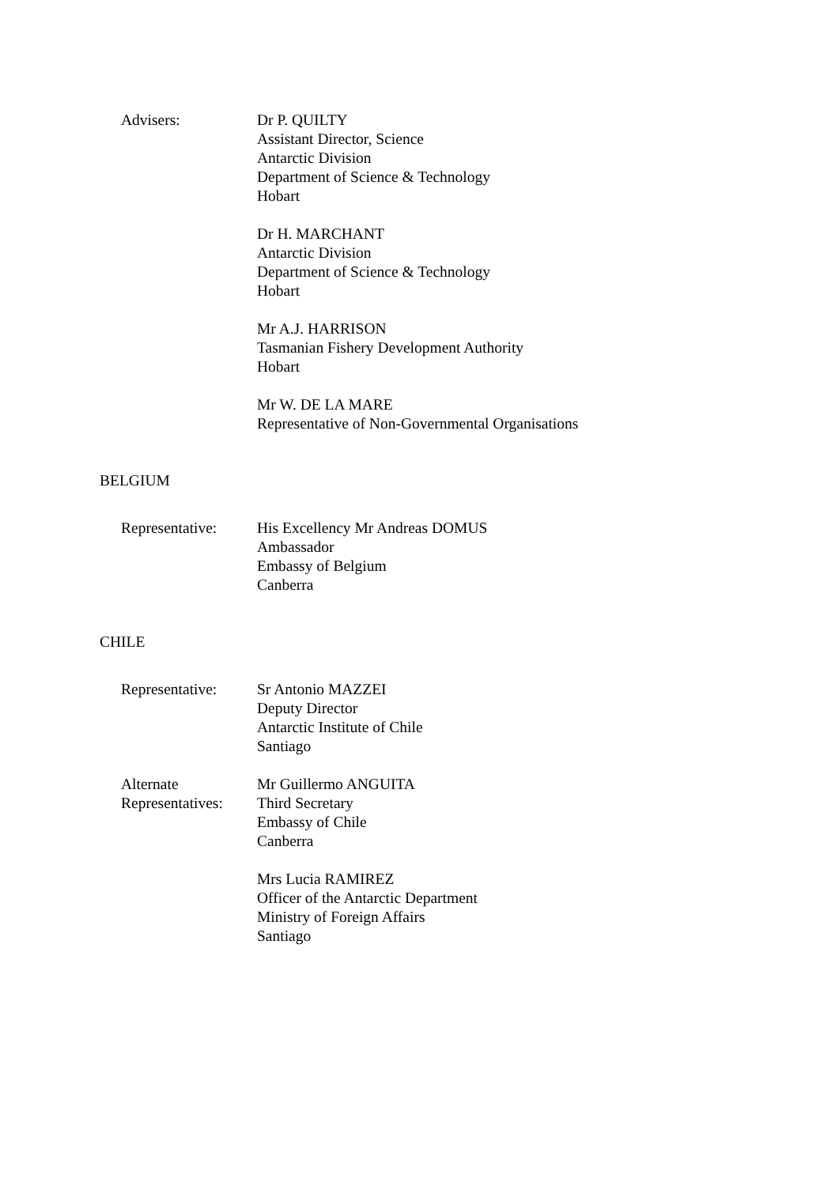Advisers: Dr P. QUILTY
Assistant Director, Science
Antarctic Division
Department of Science & Technology
Hobart
Dr H. MARCHANT
Antarctic Division
Department of Science & Technology
Hobart
Mr A.J. HARRISON
Tasmanian Fishery Development Authority
Hobart
Mr W. DE LA MARE
Representative of Non-Governmental Organisations
BELGIUM
Representative: His Excellency Mr Andreas DOMUS
Ambassador
Embassy of Belgium
Canberra
CHILE
Representative: Sr Antonio MAZZEI
Deputy Director
Antarctic Institute of Chile
Santiago
Alternate Representatives: Mr Guillermo ANGUITA
Third Secretary
Embassy of Chile
Canberra
Mrs Lucia RAMIREZ
Officer of the Antarctic Department
Ministry of Foreign Affairs
Santiago